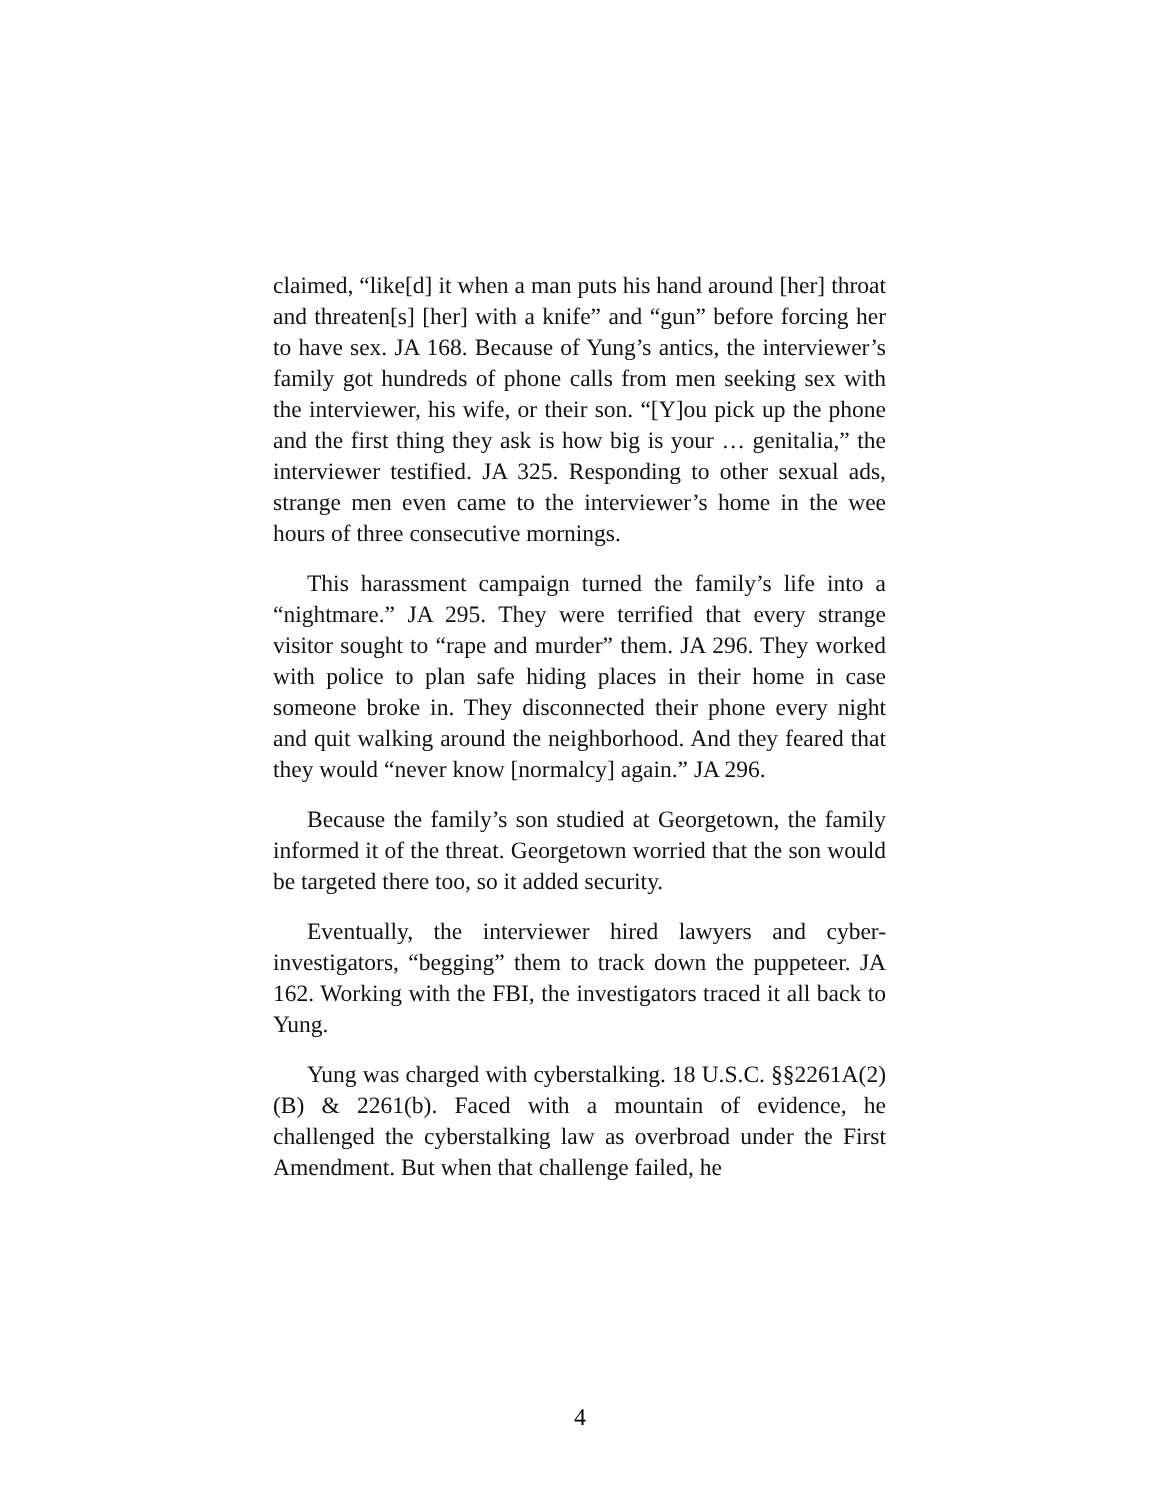claimed, “like[d] it when a man puts his hand around [her] throat and threaten[s] [her] with a knife” and “gun” before forcing her to have sex. JA 168. Because of Yung’s antics, the interviewer’s family got hundreds of phone calls from men seeking sex with the interviewer, his wife, or their son. “[Y]ou pick up the phone and the first thing they ask is how big is your … genitalia,” the interviewer testified. JA 325. Responding to other sexual ads, strange men even came to the interviewer’s home in the wee hours of three consecutive mornings.
This harassment campaign turned the family’s life into a “nightmare.” JA 295. They were terrified that every strange visitor sought to “rape and murder” them. JA 296. They worked with police to plan safe hiding places in their home in case someone broke in. They disconnected their phone every night and quit walking around the neighborhood. And they feared that they would “never know [normalcy] again.” JA 296.
Because the family’s son studied at Georgetown, the family informed it of the threat. Georgetown worried that the son would be targeted there too, so it added security.
Eventually, the interviewer hired lawyers and cyber-investigators, “begging” them to track down the puppeteer. JA 162. Working with the FBI, the investigators traced it all back to Yung.
Yung was charged with cyberstalking. 18 U.S.C. §§2261A(2)(B) & 2261(b). Faced with a mountain of evidence, he challenged the cyberstalking law as overbroad under the First Amendment. But when that challenge failed, he
4